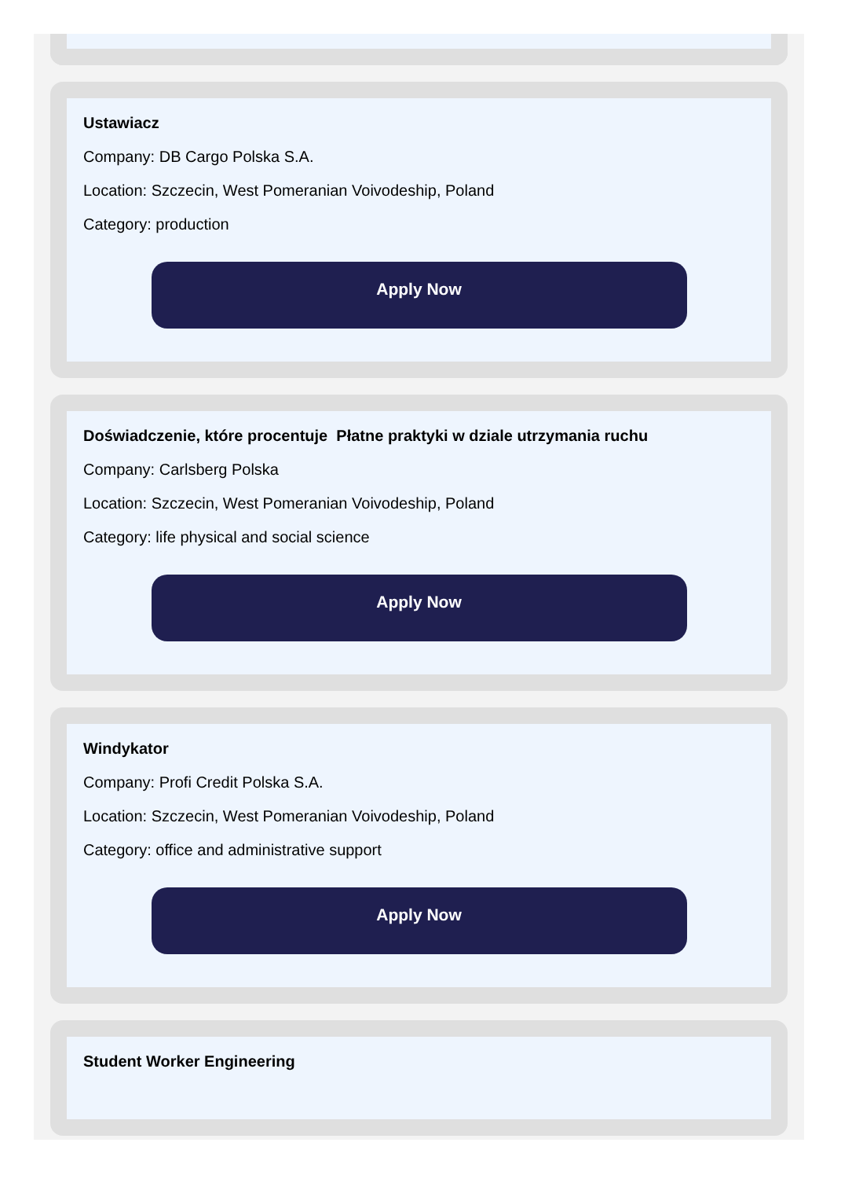Ustawiacz
Company: DB Cargo Polska S.A.
Location: Szczecin, West Pomeranian Voivodeship, Poland
Category: production
Apply Now
Doświadczenie, które procentuje Płatne praktyki w dziale utrzymania ruchu
Company: Carlsberg Polska
Location: Szczecin, West Pomeranian Voivodeship, Poland
Category: life physical and social science
Apply Now
Windykator
Company: Profi Credit Polska S.A.
Location: Szczecin, West Pomeranian Voivodeship, Poland
Category: office and administrative support
Apply Now
Student Worker Engineering